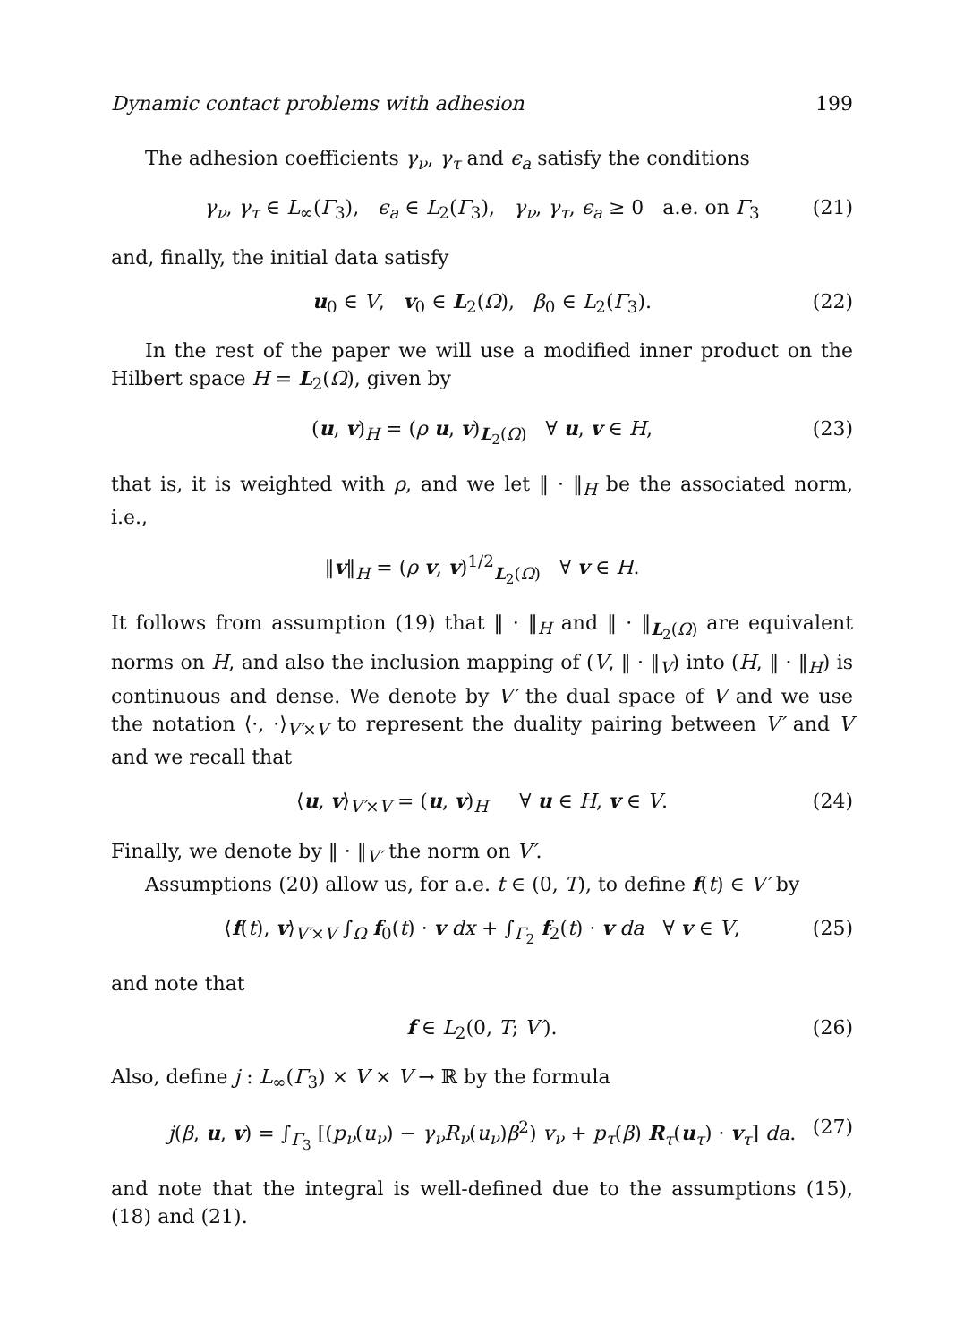Dynamic contact problems with adhesion 199
The adhesion coefficients γ<sub>ν</sub>, γ<sub>τ</sub> and ϵ<sub>a</sub> satisfy the conditions
γ<sub>ν</sub>, γ<sub>τ</sub> ∈ L<sub>∞</sub>(Γ<sub>3</sub>), ϵ<sub>a</sub> ∈ L<sub>2</sub>(Γ<sub>3</sub>), γ<sub>ν</sub>, γ<sub>τ</sub>, ϵ<sub>a</sub> ≥ 0 a.e. on Γ<sub>3</sub> (21)
and, finally, the initial data satisfy
u<sub>0</sub> ∈ V, v<sub>0</sub> ∈ L<sub>2</sub>(Ω), β<sub>0</sub> ∈ L<sub>2</sub>(Γ<sub>3</sub>). (22)
In the rest of the paper we will use a modified inner product on the Hilbert space H = L<sub>2</sub>(Ω), given by
(u, v)<sub>H</sub> = (ρ u, v)<sub>L<sub>2</sub>(Ω)</sub> ∀ u, v ∈ H, (23)
that is, it is weighted with ρ, and we let ‖ · ‖<sub>H</sub> be the associated norm, i.e.,
‖v‖<sub>H</sub> = (ρ v, v)<sup>1/2</sup><sub>L<sub>2</sub>(Ω)</sub> ∀ v ∈ H.
It follows from assumption (19) that ‖ · ‖<sub>H</sub> and ‖ · ‖<sub>L<sub>2</sub>(Ω)</sub> are equivalent norms on H, and also the inclusion mapping of (V, ‖ · ‖<sub>V</sub>) into (H, ‖ · ‖<sub>H</sub>) is continuous and dense. We denote by V′ the dual space of V and we use the notation ⟨·, ·⟩<sub>V′×V</sub> to represent the duality pairing between V′ and V and we recall that
⟨u, v⟩<sub>V′×V</sub> = (u, v)<sub>H</sub> ∀ u ∈ H, v ∈ V. (24)
Finally, we denote by ‖ · ‖<sub>V′</sub> the norm on V′.
Assumptions (20) allow us, for a.e. t ∈ (0, T), to define f(t) ∈ V′ by
⟨f(t), v⟩<sub>V′×V</sub> ∫<sub>Ω</sub> f<sub>0</sub>(t) · v dx + ∫<sub>Γ<sub>2</sub></sub> f<sub>2</sub>(t) · v da ∀ v ∈ V, (25)
and note that
f ∈ L<sub>2</sub>(0, T; V′). (26)
Also, define j : L<sub>∞</sub>(Γ<sub>3</sub>) × V × V → ℝ by the formula
j(β, u, v) = ∫<sub>Γ<sub>3</sub></sub> [(p<sub>ν</sub>(u<sub>ν</sub>) − γ<sub>ν</sub>R<sub>ν</sub>(u<sub>ν</sub>)β<sup>2</sup>) v<sub>ν</sub> + p<sub>τ</sub>(β) R<sub>τ</sub>(u<sub>τ</sub>) · v<sub>τ</sub>] da. (27)
and note that the integral is well-defined due to the assumptions (15), (18) and (21).